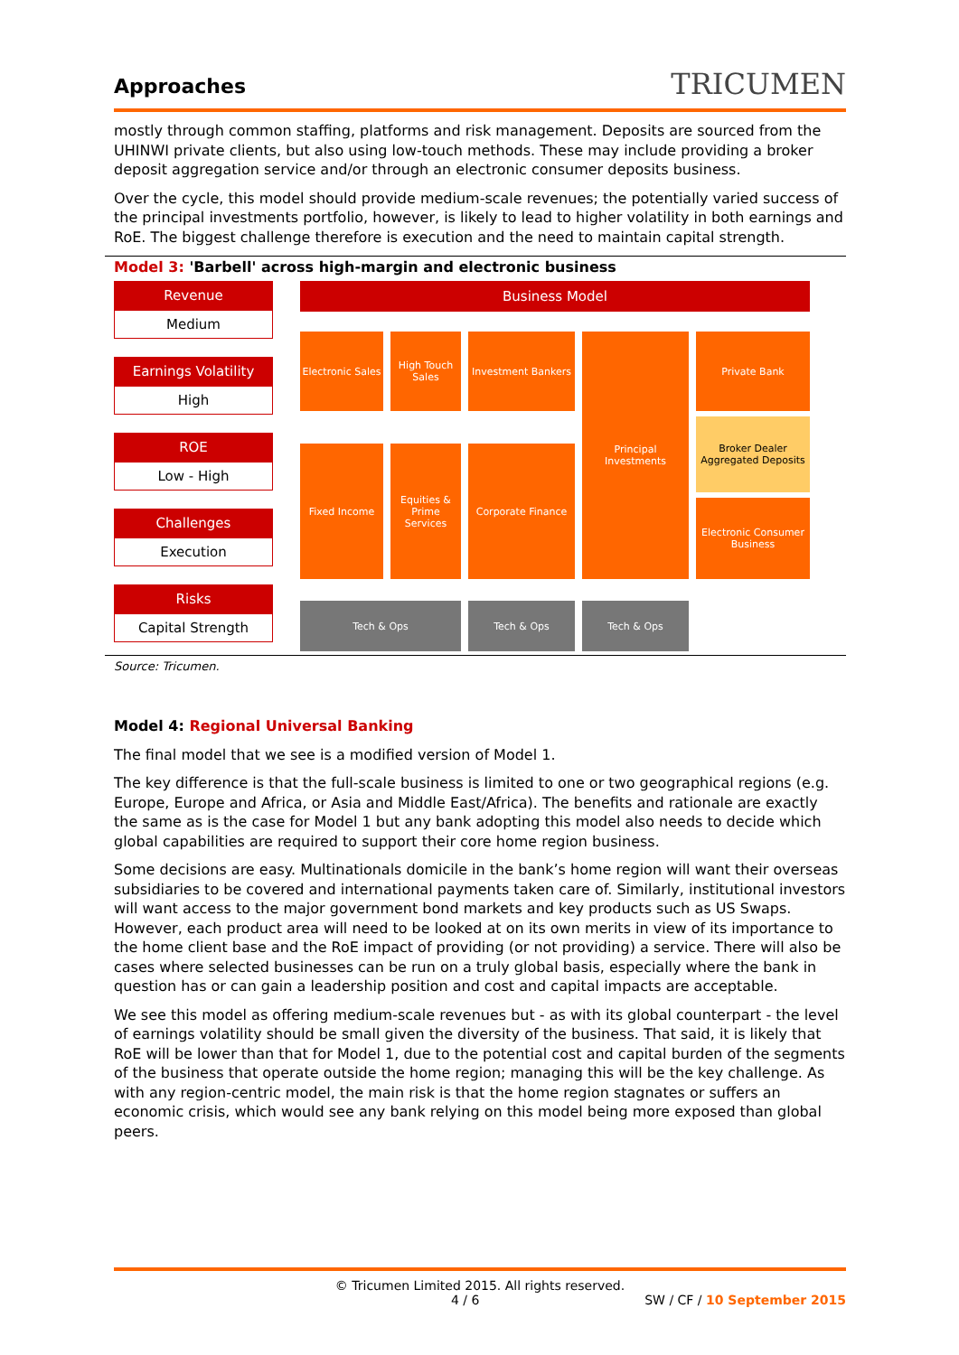Approaches
TRICUMEN
mostly through common staffing, platforms and risk management. Deposits are sourced from the UHINWI private clients, but also using low-touch methods. These may include providing a broker deposit aggregation service and/or through an electronic consumer deposits business.
Over the cycle, this model should provide medium-scale revenues; the potentially varied success of the principal investments portfolio, however, is likely to lead to higher volatility in both earnings and RoE. The biggest challenge therefore is execution and the need to maintain capital strength.
Model 3: 'Barbell' across high-margin and electronic business
Revenue
Medium
Earnings Volatility
High
ROE
Low - High
Challenges
Execution
Risks
Capital Strength
Business Model
Electronic Sales
High Touch Sales
Investment Bankers
Principal Investments
Private Bank
Broker Dealer Aggregated Deposits
Fixed Income
Equities & Prime Services
Corporate Finance
Electronic Consumer Business
Tech & Ops
Tech & Ops
Tech & Ops
Source: Tricumen.
Model 4: Regional Universal Banking
The final model that we see is a modified version of Model 1.
The key difference is that the full-scale business is limited to one or two geographical regions (e.g. Europe, Europe and Africa, or Asia and Middle East/Africa). The benefits and rationale are exactly the same as is the case for Model 1 but any bank adopting this model also needs to decide which global capabilities are required to support their core home region business.
Some decisions are easy. Multinationals domicile in the bank’s home region will want their overseas subsidiaries to be covered and international payments taken care of. Similarly, institutional investors will want access to the major government bond markets and key products such as US Swaps. However, each product area will need to be looked at on its own merits in view of its importance to the home client base and the RoE impact of providing (or not providing) a service. There will also be cases where selected businesses can be run on a truly global basis, especially where the bank in question has or can gain a leadership position and cost and capital impacts are acceptable.
We see this model as offering medium-scale revenues but - as with its global counterpart - the level of earnings volatility should be small given the diversity of the business. That said, it is likely that RoE will be lower than that for Model 1, due to the potential cost and capital burden of the segments of the business that operate outside the home region; managing this will be the key challenge. As with any region-centric model, the main risk is that the home region stagnates or suffers an economic crisis, which would see any bank relying on this model being more exposed than global peers.
© Tricumen Limited 2015. All rights reserved.
4 / 6 SW / CF / 10 September 2015